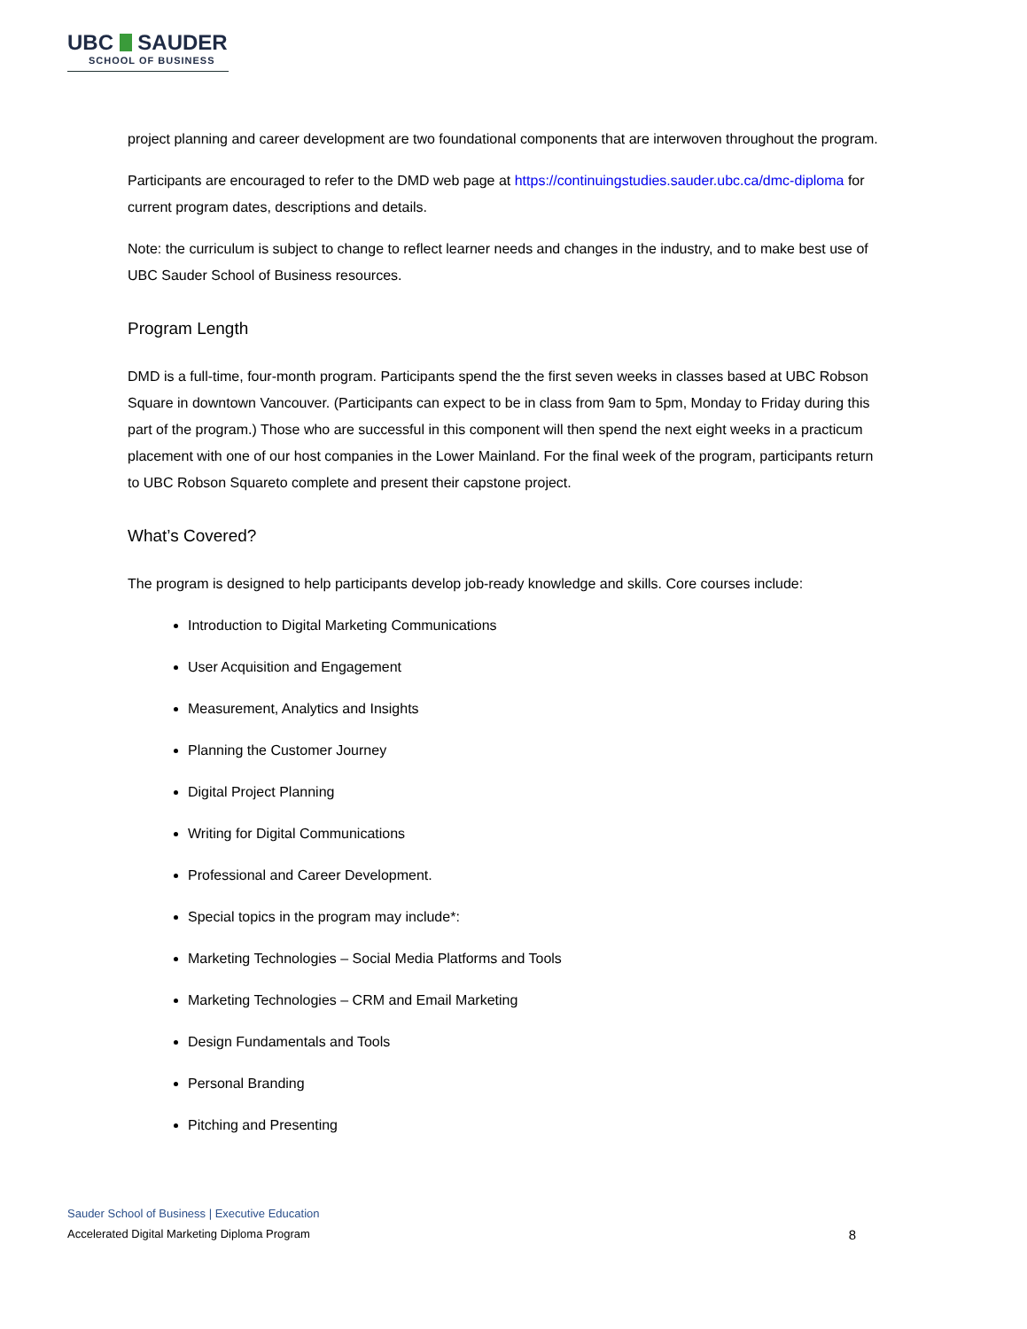UBC SAUDER
SCHOOL OF BUSINESS
project planning and career development are two foundational components that are interwoven throughout the program.
Participants are encouraged to refer to the DMD web page at https://continuingstudies.sauder.ubc.ca/dmc-diploma for current program dates, descriptions and details.
Note: the curriculum is subject to change to reflect learner needs and changes in the industry, and to make best use of UBC Sauder School of Business resources.
Program Length
DMD is a full-time, four-month program. Participants spend the the first seven weeks in classes based at UBC Robson Square in downtown Vancouver. (Participants can expect to be in class from 9am to 5pm, Monday to Friday during this part of the program.) Those who are successful in this component will then spend the next eight weeks in a practicum placement with one of our host companies in the Lower Mainland. For the final week of the program, participants return to UBC Robson Squareto complete and present their capstone project.
What’s Covered?
The program is designed to help participants develop job-ready knowledge and skills. Core courses include:
Introduction to Digital Marketing Communications
User Acquisition and Engagement
Measurement, Analytics and Insights
Planning the Customer Journey
Digital Project Planning
Writing for Digital Communications
Professional and Career Development.
Special topics in the program may include*:
Marketing Technologies – Social Media Platforms and Tools
Marketing Technologies – CRM and Email Marketing
Design Fundamentals and Tools
Personal Branding
Pitching and Presenting
Sauder School of Business | Executive Education
Accelerated Digital Marketing Diploma Program 8